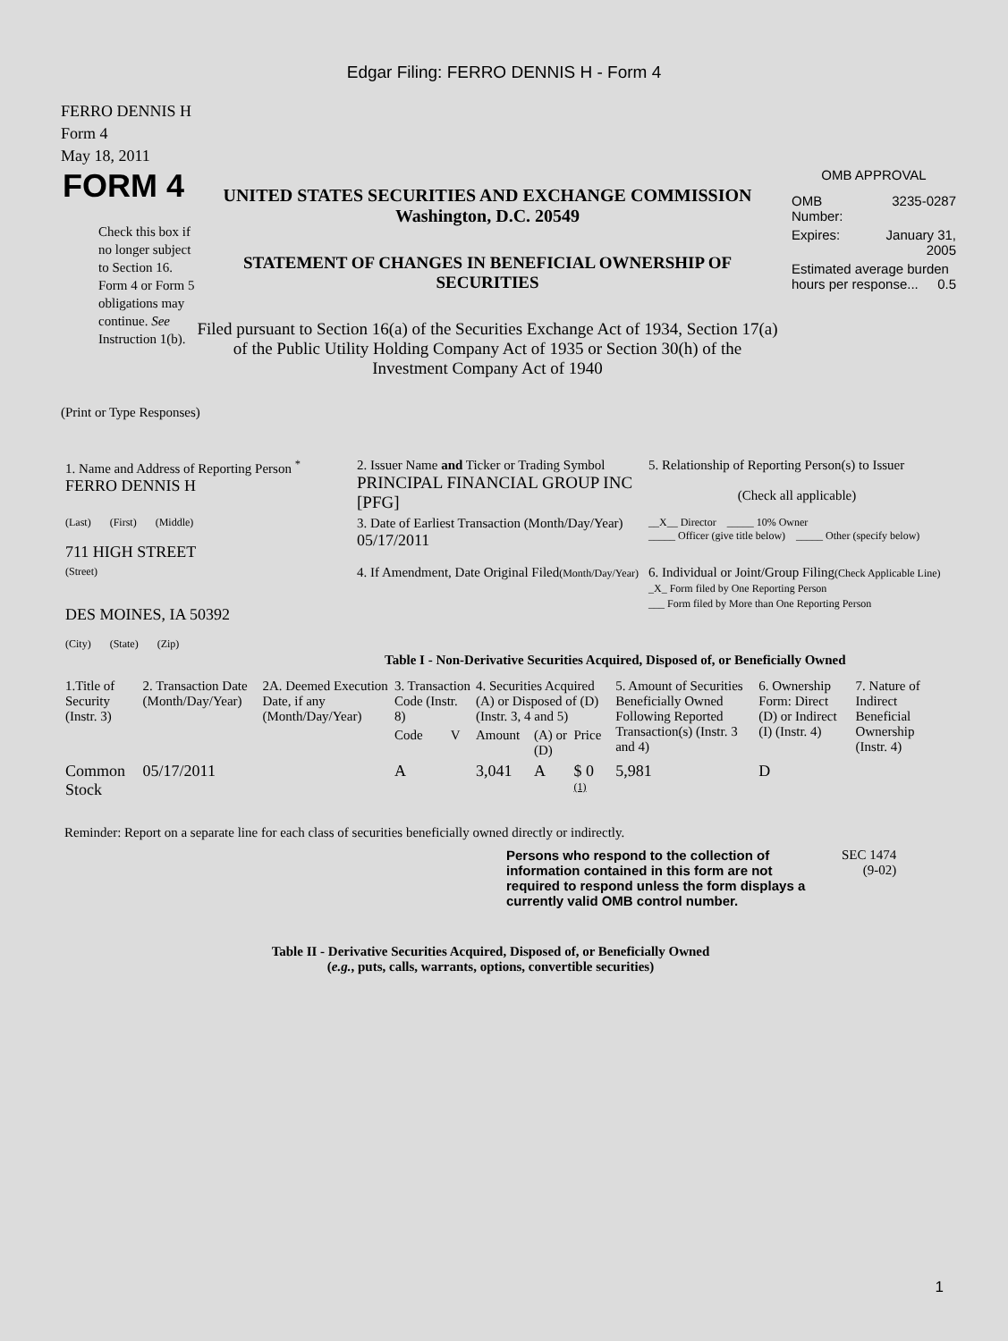Edgar Filing: FERRO DENNIS H - Form 4
FERRO DENNIS H
Form 4
May 18, 2011
FORM 4
Check this box if no longer subject to Section 16. Form 4 or Form 5 obligations may continue. See Instruction 1(b).
UNITED STATES SECURITIES AND EXCHANGE COMMISSION
Washington, D.C. 20549
STATEMENT OF CHANGES IN BENEFICIAL OWNERSHIP OF SECURITIES
Filed pursuant to Section 16(a) of the Securities Exchange Act of 1934, Section 17(a) of the Public Utility Holding Company Act of 1935 or Section 30(h) of the Investment Company Act of 1940
OMB APPROVAL
| OMB Number: | 3235-0287 |
| Expires: | January 31, 2005 |
| Estimated average burden hours per response... 0.5 | |
(Print or Type Responses)
| 1. Name and Address of Reporting Person <sup>*</sup> FERRO DENNIS H | 2. Issuer Name and Ticker or Trading Symbol PRINCIPAL FINANCIAL GROUP INC [PFG] | 5. Relationship of Reporting Person(s) to Issuer (Check all applicable) |
| (Last) (First) (Middle) 711 HIGH STREET | 3. Date of Earliest Transaction (Month/Day/Year) 05/17/2011 | __X__ Director _____ 10% Owner _____ Officer (give title below) _____ Other (specify below) |
| (Street) DES MOINES, IA 50392 (City) (State) (Zip) | 4. If Amendment, Date Original Filed (Month/Day/Year) | 6. Individual or Joint/Group Filing (Check Applicable Line) _X_ Form filed by One Reporting Person ___ Form filed by More than One Reporting Person |
Table I - Non-Derivative Securities Acquired, Disposed of, or Beneficially Owned
| 1.Title of Security (Instr. 3) | 2. Transaction Date (Month/Day/Year) | 2A. Deemed Execution Date, if any (Month/Day/Year) | 3. Transaction Code (Instr. 8) | | 4. Securities Acquired (A) or Disposed of (D) (Instr. 3, 4 and 5) | | | 5. Amount of Securities Beneficially Owned Following Reported Transaction(s) (Instr. 3 and 4) | 6. Ownership Form: Direct (D) or Indirect (I) (Instr. 4) | 7. Nature of Indirect Beneficial Ownership (Instr. 4) |
| --- | --- | --- | --- | --- | --- | --- | --- | --- | --- | --- |
| | | | Code | V | Amount | (A) or (D) | Price | | | |
| Common Stock | 05/17/2011 | | A | | 3,041 | A | $ 0 <sup>(1)</sup> | 5,981 | D | |
Reminder: Report on a separate line for each class of securities beneficially owned directly or indirectly.
Persons who respond to the collection of information contained in this form are not required to respond unless the form displays a currently valid OMB control number.
SEC 1474
(9-02)
Table II - Derivative Securities Acquired, Disposed of, or Beneficially Owned
(e.g., puts, calls, warrants, options, convertible securities)
1